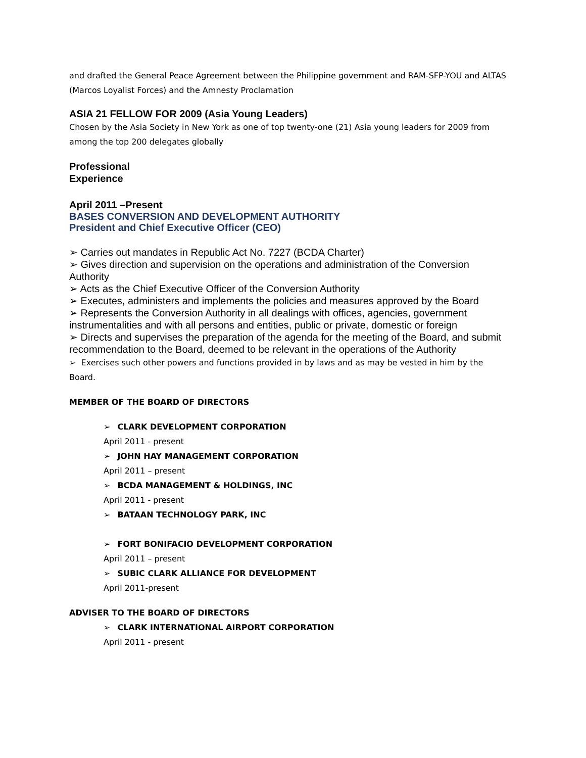and drafted the General Peace Agreement between the Philippine government and RAM-SFP-YOU and ALTAS (Marcos Loyalist Forces) and the Amnesty Proclamation
ASIA 21 FELLOW FOR 2009 (Asia Young Leaders)
Chosen by the Asia Society in New York as one of top twenty-one (21) Asia young leaders for 2009 from among the top 200 delegates globally
Professional
Experience
April 2011 –Present
BASES CONVERSION AND DEVELOPMENT AUTHORITY
President and Chief Executive Officer (CEO)
➢ Carries out mandates in Republic Act No. 7227 (BCDA Charter)
➢ Gives direction and supervision on the operations and administration of the Conversion Authority
➢ Acts as the Chief Executive Officer of the Conversion Authority
➢ Executes, administers and implements the policies and measures approved by the Board
➢ Represents the Conversion Authority in all dealings with offices, agencies, government instrumentalities and with all persons and entities, public or private, domestic or foreign
➢ Directs and supervises the preparation of the agenda for the meeting of the Board, and submit recommendation to the Board, deemed to be relevant in the operations of the Authority
➢ Exercises such other powers and functions provided in by laws and as may be vested in him by the Board.
MEMBER OF THE BOARD OF DIRECTORS
➢ CLARK DEVELOPMENT CORPORATION
April 2011 - present
➢ JOHN HAY MANAGEMENT CORPORATION
April 2011 – present
➢ BCDA MANAGEMENT & HOLDINGS, INC
April 2011 - present
➢ BATAAN TECHNOLOGY PARK, INC
➢ FORT BONIFACIO DEVELOPMENT CORPORATION
April 2011 – present
➢ SUBIC CLARK ALLIANCE FOR DEVELOPMENT
April 2011-present
ADVISER TO THE BOARD OF DIRECTORS
➢ CLARK INTERNATIONAL AIRPORT CORPORATION
April 2011 - present